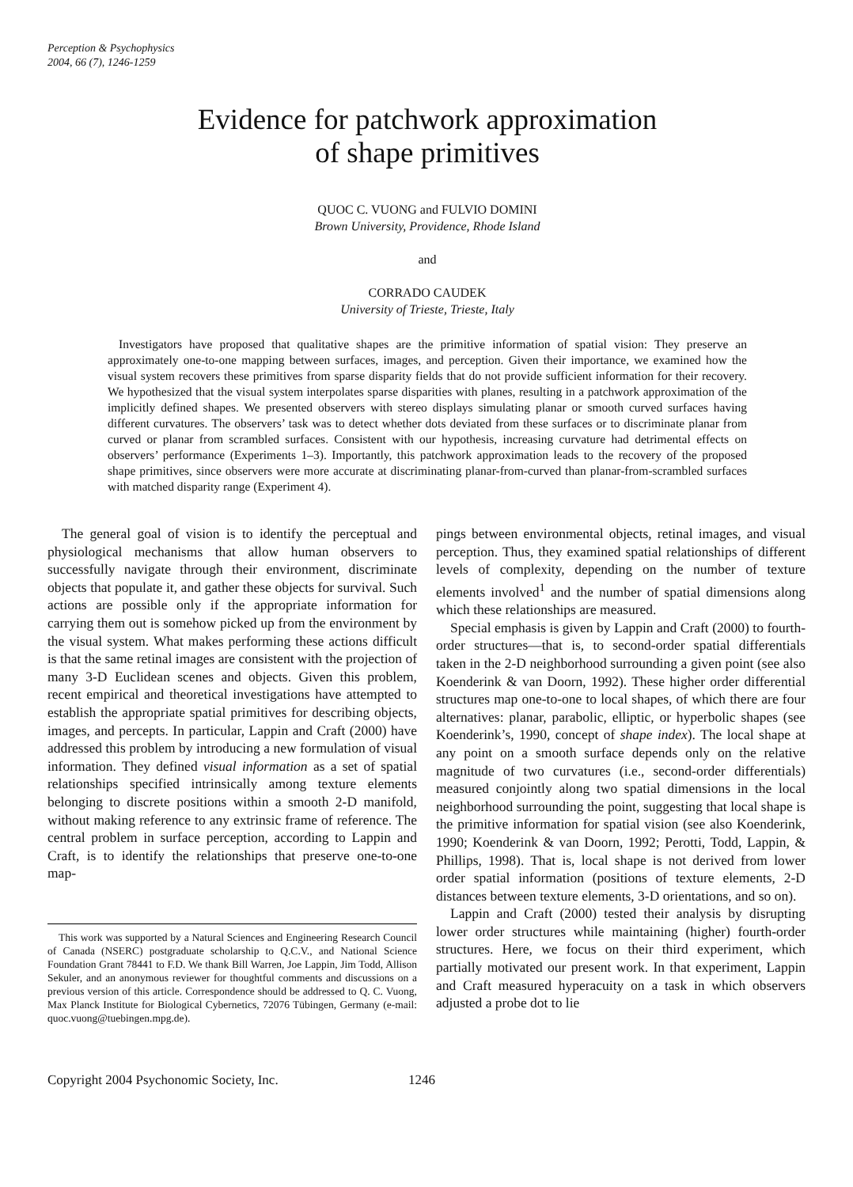Perception & Psychophysics
2004, 66 (7), 1246-1259
Evidence for patchwork approximation
of shape primitives
QUOC C. VUONG and FULVIO DOMINI
Brown University, Providence, Rhode Island
and
CORRADO CAUDEK
University of Trieste, Trieste, Italy
Investigators have proposed that qualitative shapes are the primitive information of spatial vision: They preserve an approximately one-to-one mapping between surfaces, images, and perception. Given their importance, we examined how the visual system recovers these primitives from sparse disparity fields that do not provide sufficient information for their recovery. We hypothesized that the visual system interpolates sparse disparities with planes, resulting in a patchwork approximation of the implicitly defined shapes. We presented observers with stereo displays simulating planar or smooth curved surfaces having different curvatures. The observers’ task was to detect whether dots deviated from these surfaces or to discriminate planar from curved or planar from scrambled surfaces. Consistent with our hypothesis, increasing curvature had detrimental effects on observers’ performance (Experiments 1–3). Importantly, this patchwork approximation leads to the recovery of the proposed shape primitives, since observers were more accurate at discriminating planar-from-curved than planar-from-scrambled surfaces with matched disparity range (Experiment 4).
The general goal of vision is to identify the perceptual and physiological mechanisms that allow human observers to successfully navigate through their environment, discriminate objects that populate it, and gather these objects for survival. Such actions are possible only if the appropriate information for carrying them out is somehow picked up from the environment by the visual system. What makes performing these actions difficult is that the same retinal images are consistent with the projection of many 3-D Euclidean scenes and objects. Given this problem, recent empirical and theoretical investigations have attempted to establish the appropriate spatial primitives for describing objects, images, and percepts. In particular, Lappin and Craft (2000) have addressed this problem by introducing a new formulation of visual information. They defined visual information as a set of spatial relationships specified intrinsically among texture elements belonging to discrete positions within a smooth 2-D manifold, without making reference to any extrinsic frame of reference. The central problem in surface perception, according to Lappin and Craft, is to identify the relationships that preserve one-to-one map-
This work was supported by a Natural Sciences and Engineering Research Council of Canada (NSERC) postgraduate scholarship to Q.C.V., and National Science Foundation Grant 78441 to F.D. We thank Bill Warren, Joe Lappin, Jim Todd, Allison Sekuler, and an anonymous reviewer for thoughtful comments and discussions on a previous version of this article. Correspondence should be addressed to Q. C. Vuong, Max Planck Institute for Biological Cybernetics, 72076 Tübingen, Germany (e-mail: quoc.vuong@tuebingen.mpg.de).
pings between environmental objects, retinal images, and visual perception. Thus, they examined spatial relationships of different levels of complexity, depending on the number of texture elements involved<sup>1</sup> and the number of spatial dimensions along which these relationships are measured.
Special emphasis is given by Lappin and Craft (2000) to fourth-order structures—that is, to second-order spatial differentials taken in the 2-D neighborhood surrounding a given point (see also Koenderink & van Doorn, 1992). These higher order differential structures map one-to-one to local shapes, of which there are four alternatives: planar, parabolic, elliptic, or hyperbolic shapes (see Koenderink’s, 1990, concept of shape index). The local shape at any point on a smooth surface depends only on the relative magnitude of two curvatures (i.e., second-order differentials) measured conjointly along two spatial dimensions in the local neighborhood surrounding the point, suggesting that local shape is the primitive information for spatial vision (see also Koenderink, 1990; Koenderink & van Doorn, 1992; Perotti, Todd, Lappin, & Phillips, 1998). That is, local shape is not derived from lower order spatial information (positions of texture elements, 2-D distances between texture elements, 3-D orientations, and so on).
Lappin and Craft (2000) tested their analysis by disrupting lower order structures while maintaining (higher) fourth-order structures. Here, we focus on their third experiment, which partially motivated our present work. In that experiment, Lappin and Craft measured hyperacuity on a task in which observers adjusted a probe dot to lie
Copyright 2004 Psychonomic Society, Inc. 1246